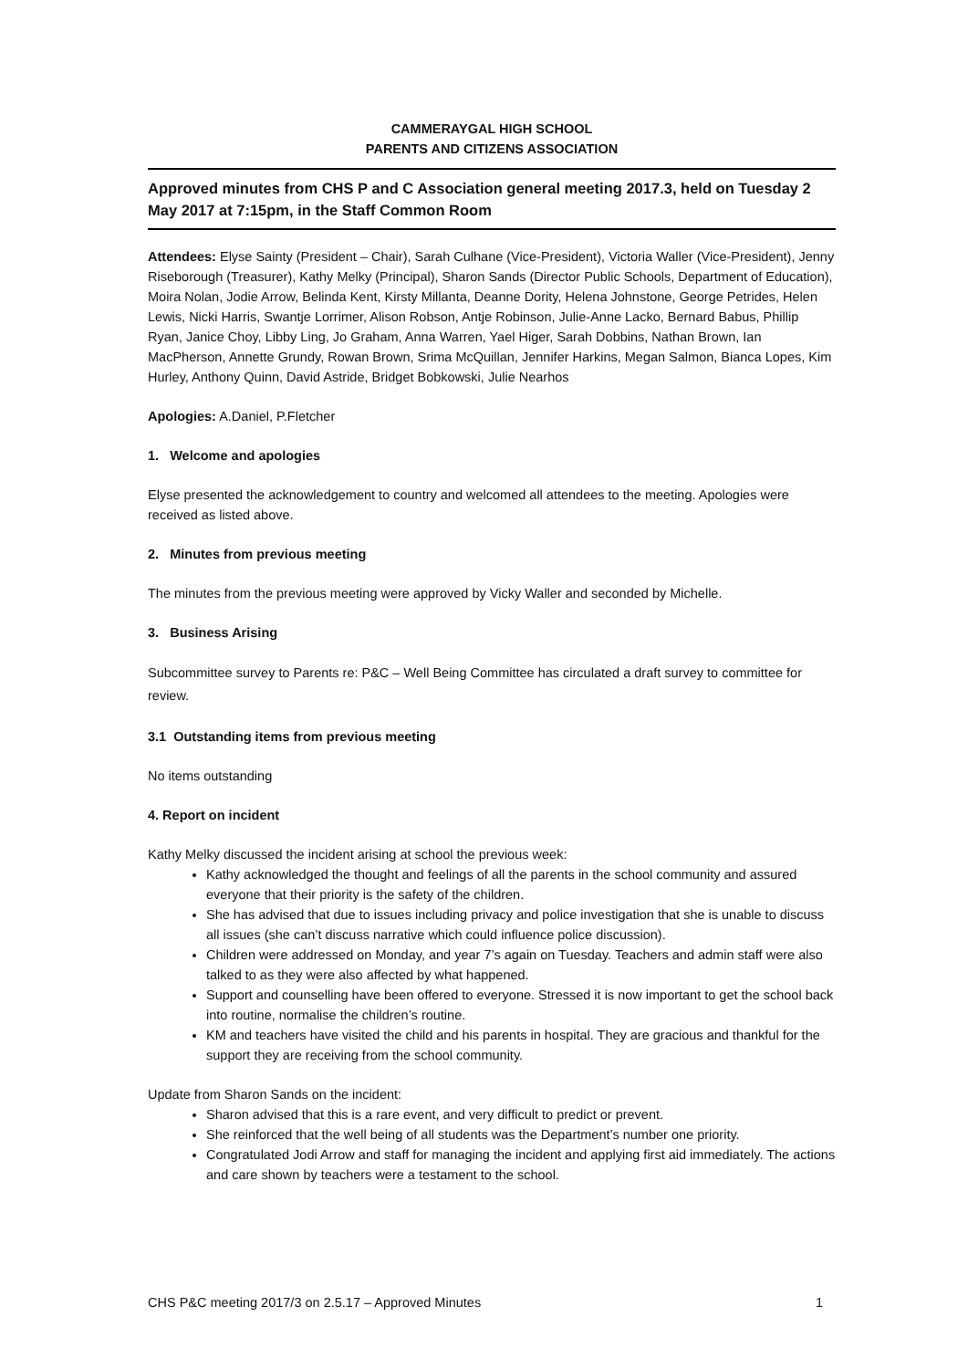CAMMERAYGAL HIGH SCHOOL
PARENTS AND CITIZENS ASSOCIATION
Approved minutes from CHS P and C Association general meeting 2017.3, held on Tuesday 2 May 2017 at 7:15pm, in the Staff Common Room
Attendees: Elyse Sainty (President – Chair), Sarah Culhane (Vice-President), Victoria Waller (Vice-President), Jenny Riseborough (Treasurer), Kathy Melky (Principal), Sharon Sands (Director Public Schools, Department of Education), Moira Nolan, Jodie Arrow, Belinda Kent, Kirsty Millanta, Deanne Dority, Helena Johnstone, George Petrides, Helen Lewis, Nicki Harris, Swantje Lorrimer, Alison Robson, Antje Robinson, Julie-Anne Lacko, Bernard Babus, Phillip Ryan, Janice Choy, Libby Ling, Jo Graham, Anna Warren, Yael Higer, Sarah Dobbins, Nathan Brown, Ian MacPherson, Annette Grundy, Rowan Brown, Srima McQuillan, Jennifer Harkins, Megan Salmon, Bianca Lopes, Kim Hurley, Anthony Quinn, David Astride, Bridget Bobkowski, Julie Nearhos
Apologies: A.Daniel, P.Fletcher
1. Welcome and apologies
Elyse presented the acknowledgement to country and welcomed all attendees to the meeting. Apologies were received as listed above.
2. Minutes from previous meeting
The minutes from the previous meeting were approved by Vicky Waller and seconded by Michelle.
3. Business Arising
Subcommittee survey to Parents re: P&C – Well Being Committee has circulated a draft survey to committee for review.
3.1 Outstanding items from previous meeting
No items outstanding
4. Report on incident
Kathy Melky discussed the incident arising at school the previous week:
Kathy acknowledged the thought and feelings of all the parents in the school community and assured everyone that their priority is the safety of the children.
She has advised that due to issues including privacy and police investigation that she is unable to discuss all issues (she can’t discuss narrative which could influence police discussion).
Children were addressed on Monday, and year 7’s again on Tuesday. Teachers and admin staff were also talked to as they were also affected by what happened.
Support and counselling have been offered to everyone. Stressed it is now important to get the school back into routine, normalise the children’s routine.
KM and teachers have visited the child and his parents in hospital. They are gracious and thankful for the support they are receiving from the school community.
Update from Sharon Sands on the incident:
Sharon advised that this is a rare event, and very difficult to predict or prevent.
She reinforced that the well being of all students was the Department’s number one priority.
Congratulated Jodi Arrow and staff for managing the incident and applying first aid immediately. The actions and care shown by teachers were a testament to the school.
CHS P&C meeting 2017/3 on 2.5.17 – Approved Minutes 1